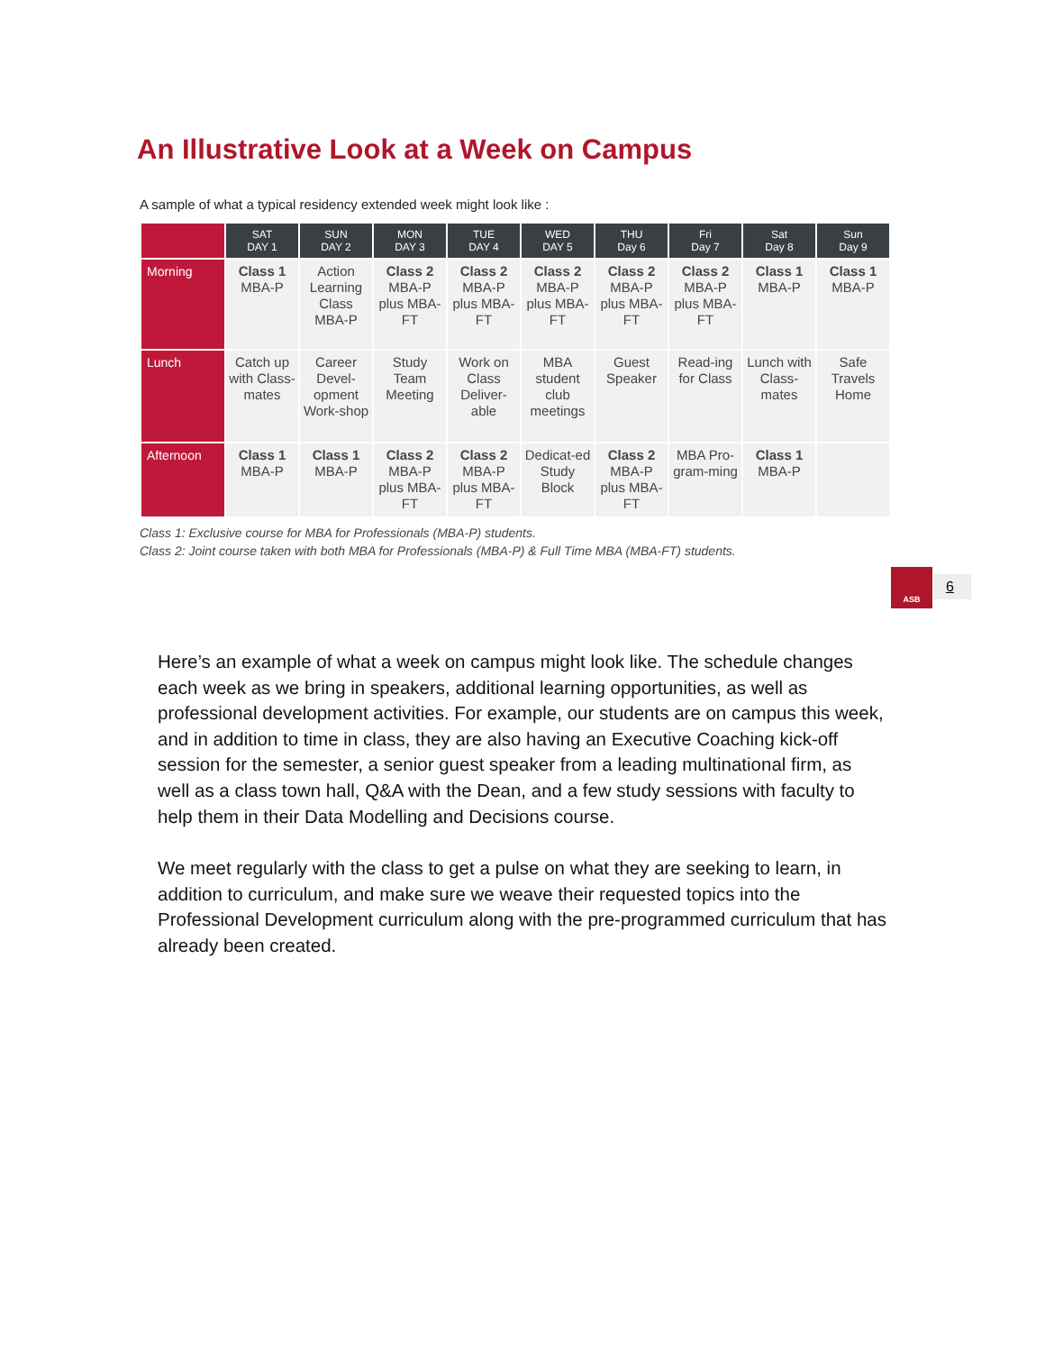An Illustrative Look at a Week on Campus
A sample of what a typical residency extended week might look like :
| | SAT DAY 1 | SUN DAY 2 | MON DAY 3 | TUE DAY 4 | WED DAY 5 | THU Day 6 | Fri Day 7 | Sat Day 8 | Sun Day 9 |
| --- | --- | --- | --- | --- | --- | --- | --- | --- | --- |
| Morning | Class 1 MBA-P | Action Learning Class MBA-P | Class 2 MBA-P plus MBA-FT | Class 2 MBA-P plus MBA-FT | Class 2 MBA-P plus MBA-FT | Class 2 MBA-P plus MBA-FT | Class 2 MBA-P plus MBA-FT | Class 1 MBA-P | Class 1 MBA-P |
| Lunch | Catch up with Class-mates | Career Devel-opment Work-shop | Study Team Meeting | Work on Class Deliver-able | MBA student club meetings | Guest Speaker | Read-ing for Class | Lunch with Class-mates | Safe Travels Home |
| Afternoon | Class 1 MBA-P | Class 1 MBA-P | Class 2 MBA-P plus MBA-FT | Class 2 MBA-P plus MBA-FT | Dedicat-ed Study Block | Class 2 MBA-P plus MBA-FT | MBA Pro-gram-ming | Class 1 MBA-P | |
Class 1: Exclusive course for MBA for Professionals (MBA-P) students.
Class 2: Joint course taken with both MBA for Professionals (MBA-P) & Full Time MBA (MBA-FT) students.
ASB
6
Here’s an example of what a week on campus might look like. The schedule changes each week as we bring in speakers, additional learning opportunities, as well as professional development activities. For example, our students are on campus this week, and in addition to time in class, they are also having an Executive Coaching kick-off session for the semester, a senior guest speaker from a leading multinational firm, as well as a class town hall, Q&A with the Dean, and a few study sessions with faculty to help them in their Data Modelling and Decisions course.
We meet regularly with the class to get a pulse on what they are seeking to learn, in addition to curriculum, and make sure we weave their requested topics into the Professional Development curriculum along with the pre-programmed curriculum that has already been created.